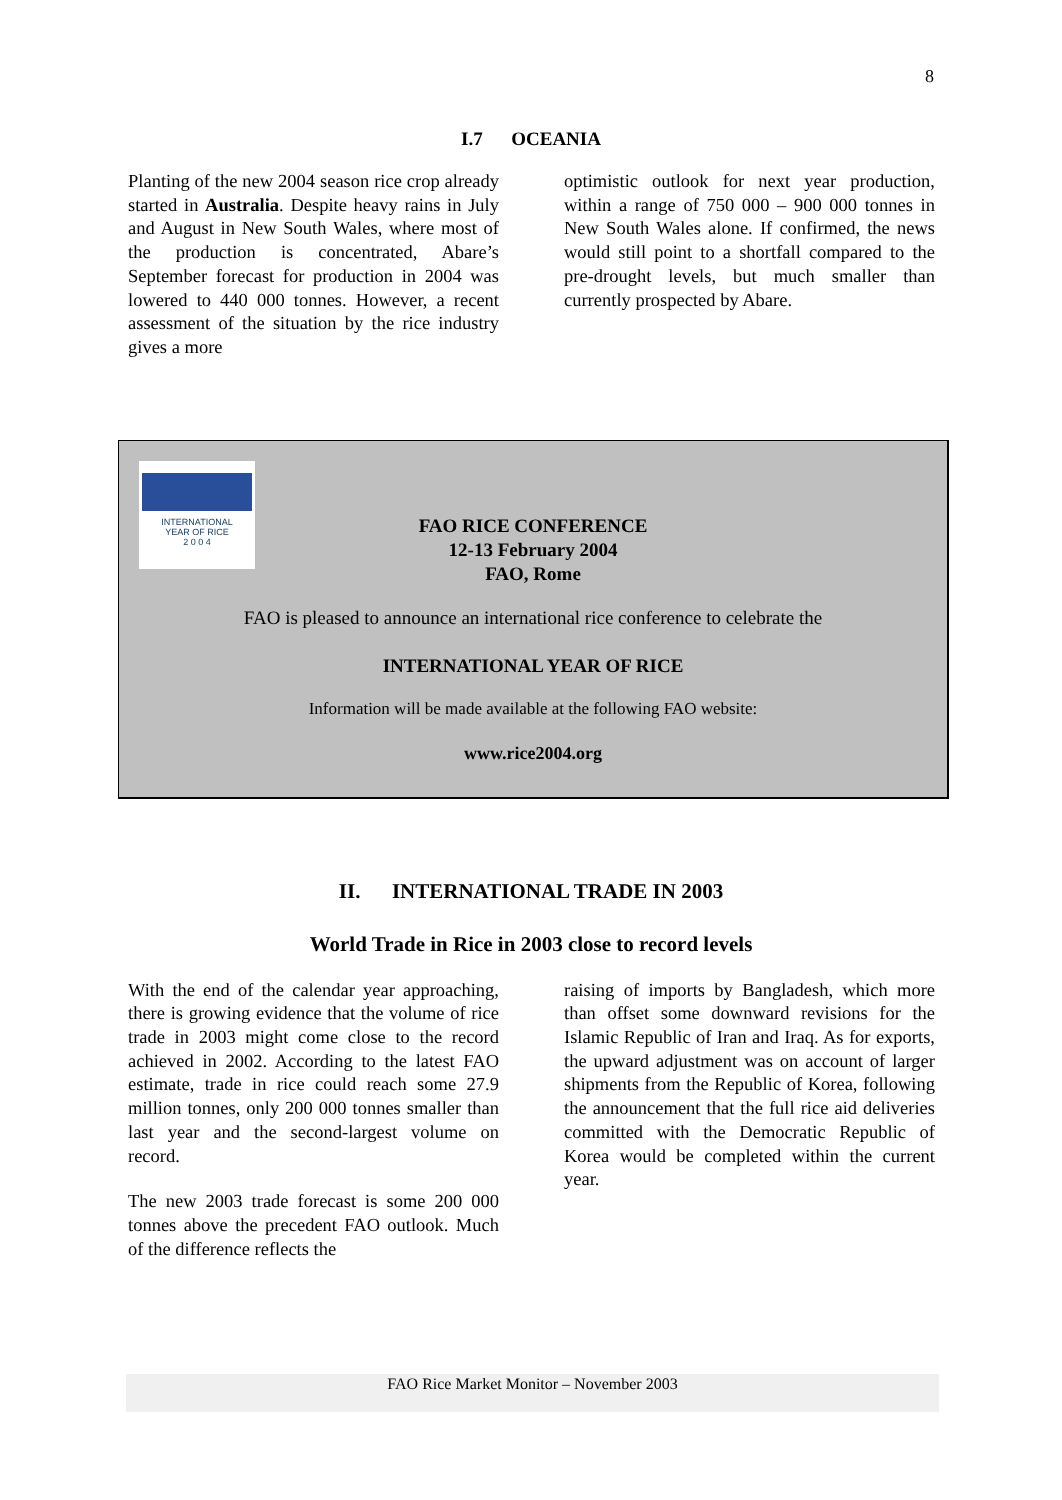8
I.7 OCEANIA
Planting of the new 2004 season rice crop already started in Australia. Despite heavy rains in July and August in New South Wales, where most of the production is concentrated, Abare’s September forecast for production in 2004 was lowered to 440 000 tonnes. However, a recent assessment of the situation by the rice industry gives a more
optimistic outlook for next year production, within a range of 750 000 – 900 000 tonnes in New South Wales alone. If confirmed, the news would still point to a shortfall compared to the pre-drought levels, but much smaller than currently prospected by Abare.
INTERNATIONAL
YEAR OF RICE
2 0 0 4
FAO RICE CONFERENCE
12-13 February 2004
FAO, Rome
FAO is pleased to announce an international rice conference to celebrate the
INTERNATIONAL YEAR OF RICE
Information will be made available at the following FAO website:
www.rice2004.org
II. INTERNATIONAL TRADE IN 2003
World Trade in Rice in 2003 close to record levels
With the end of the calendar year approaching, there is growing evidence that the volume of rice trade in 2003 might come close to the record achieved in 2002. According to the latest FAO estimate, trade in rice could reach some 27.9 million tonnes, only 200 000 tonnes smaller than last year and the second-largest volume on record.
The new 2003 trade forecast is some 200 000 tonnes above the precedent FAO outlook. Much of the difference reflects the
raising of imports by Bangladesh, which more than offset some downward revisions for the Islamic Republic of Iran and Iraq. As for exports, the upward adjustment was on account of larger shipments from the Republic of Korea, following the announcement that the full rice aid deliveries committed with the Democratic Republic of Korea would be completed within the current year.
FAO Rice Market Monitor – November 2003